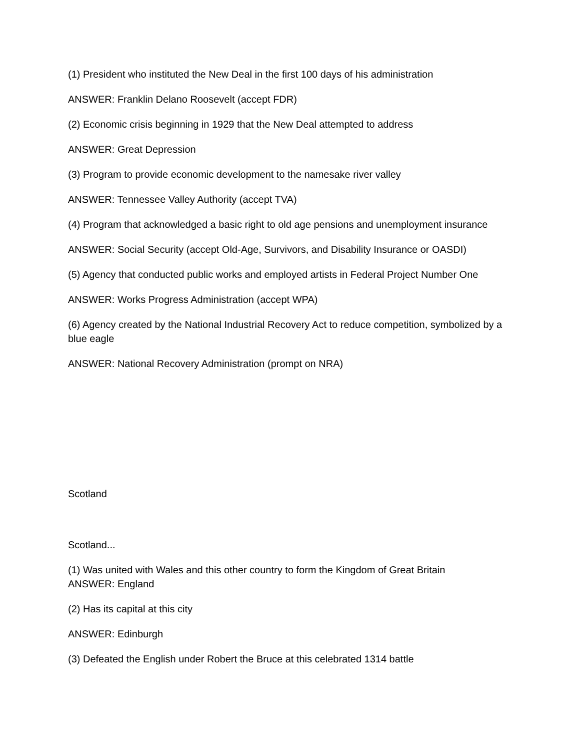(1) President who instituted the New Deal in the first 100 days of his administration
ANSWER: Franklin Delano Roosevelt (accept FDR)
(2) Economic crisis beginning in 1929 that the New Deal attempted to address
ANSWER: Great Depression
(3) Program to provide economic development to the namesake river valley
ANSWER: Tennessee Valley Authority (accept TVA)
(4) Program that acknowledged a basic right to old age pensions and unemployment insurance
ANSWER: Social Security (accept Old-Age, Survivors, and Disability Insurance or OASDI)
(5) Agency that conducted public works and employed artists in Federal Project Number One
ANSWER: Works Progress Administration (accept WPA)
(6) Agency created by the National Industrial Recovery Act to reduce competition, symbolized by a blue eagle
ANSWER: National Recovery Administration (prompt on NRA)
Scotland
Scotland...
(1) Was united with Wales and this other country to form the Kingdom of Great Britain
ANSWER: England
(2) Has its capital at this city
ANSWER: Edinburgh
(3) Defeated the English under Robert the Bruce at this celebrated 1314 battle